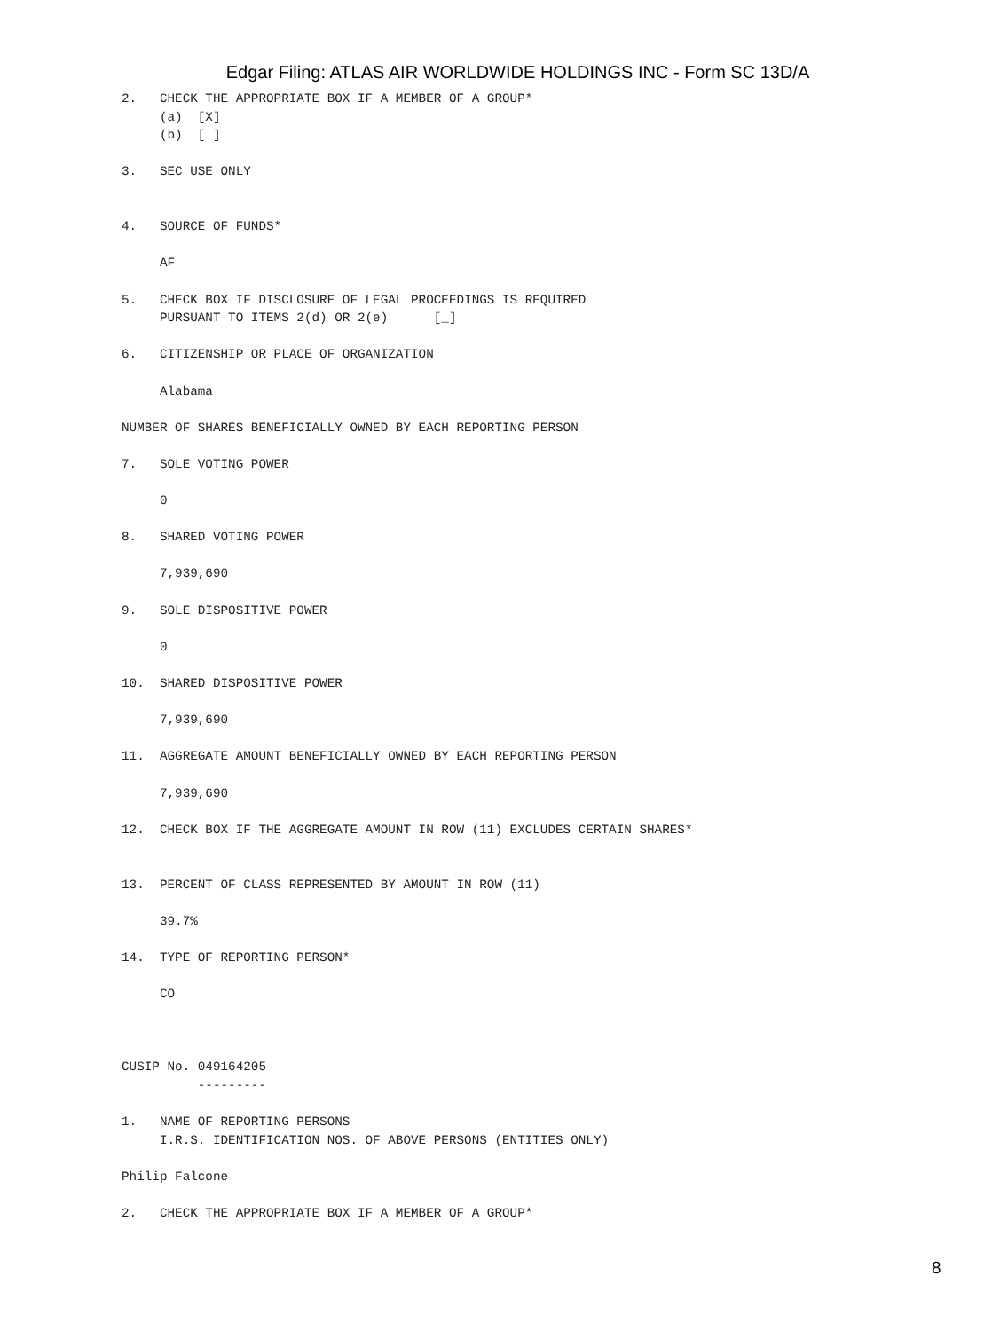Edgar Filing: ATLAS AIR WORLDWIDE HOLDINGS INC - Form SC 13D/A
2.   CHECK THE APPROPRIATE BOX IF A MEMBER OF A GROUP*
     (a)  [X]
     (b)  [ ]

3.   SEC USE ONLY


4.   SOURCE OF FUNDS*

     AF

5.   CHECK BOX IF DISCLOSURE OF LEGAL PROCEEDINGS IS REQUIRED
     PURSUANT TO ITEMS 2(d) OR 2(e)      [_]

6.   CITIZENSHIP OR PLACE OF ORGANIZATION

     Alabama

NUMBER OF SHARES BENEFICIALLY OWNED BY EACH REPORTING PERSON

7.   SOLE VOTING POWER

     0

8.   SHARED VOTING POWER

     7,939,690

9.   SOLE DISPOSITIVE POWER

     0

10.  SHARED DISPOSITIVE POWER

     7,939,690

11.  AGGREGATE AMOUNT BENEFICIALLY OWNED BY EACH REPORTING PERSON

     7,939,690

12.  CHECK BOX IF THE AGGREGATE AMOUNT IN ROW (11) EXCLUDES CERTAIN SHARES*


13.  PERCENT OF CLASS REPRESENTED BY AMOUNT IN ROW (11)

     39.7%

14.  TYPE OF REPORTING PERSON*

     CO



CUSIP No. 049164205
          ---------

1.   NAME OF REPORTING PERSONS
     I.R.S. IDENTIFICATION NOS. OF ABOVE PERSONS (ENTITIES ONLY)

Philip Falcone

2.   CHECK THE APPROPRIATE BOX IF A MEMBER OF A GROUP*
8